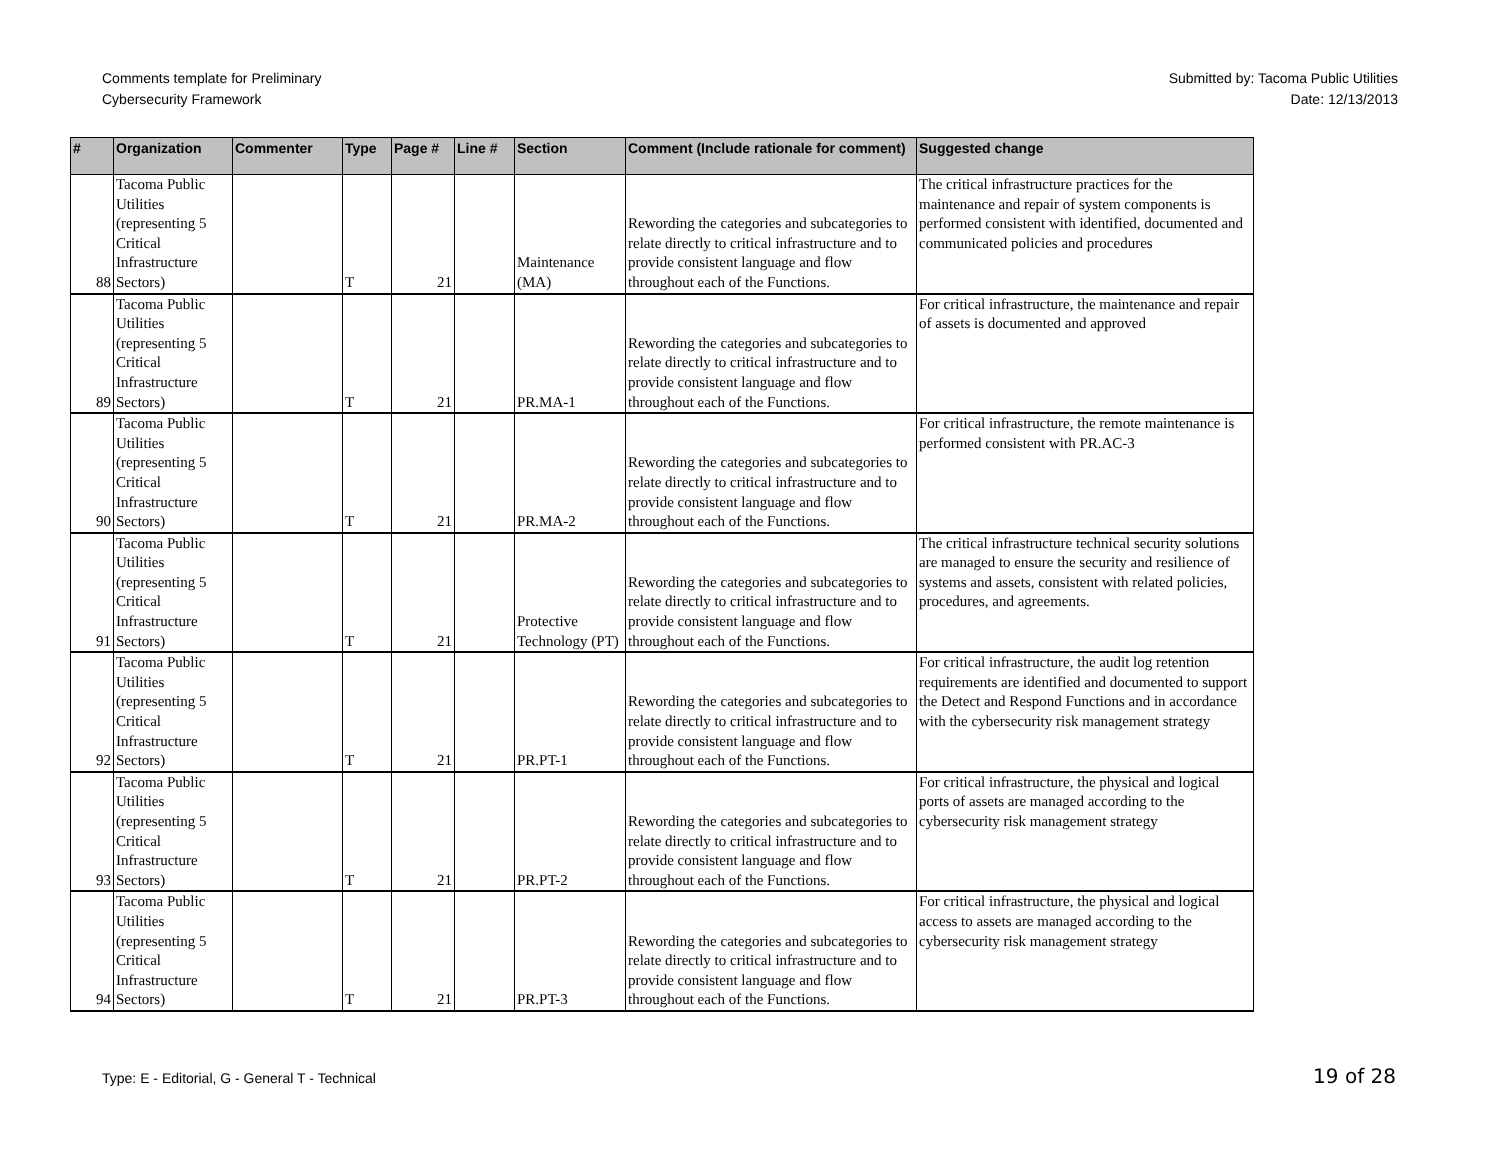Comments template for Preliminary
Cybersecurity Framework
Submitted by: Tacoma Public Utilities
Date: 12/13/2013
| # | Organization | Commenter | Type | Page # | Line # | Section | Comment (Include rationale for comment) | Suggested change |
| --- | --- | --- | --- | --- | --- | --- | --- | --- |
| 88 | Tacoma Public Utilities (representing 5 Critical Infrastructure Sectors) | | T | 21 | | Maintenance (MA) | Rewording the categories and subcategories to relate directly to critical infrastructure and to provide consistent language and flow throughout each of the Functions. | The critical infrastructure practices for the maintenance and repair of system components is performed consistent with identified, documented and communicated policies and procedures |
| 89 | Tacoma Public Utilities (representing 5 Critical Infrastructure Sectors) | | T | 21 | | PR.MA-1 | Rewording the categories and subcategories to relate directly to critical infrastructure and to provide consistent language and flow throughout each of the Functions. | For critical infrastructure, the maintenance and repair of assets is documented and approved |
| 90 | Tacoma Public Utilities (representing 5 Critical Infrastructure Sectors) | | T | 21 | | PR.MA-2 | Rewording the categories and subcategories to relate directly to critical infrastructure and to provide consistent language and flow throughout each of the Functions. | For critical infrastructure, the remote maintenance is performed consistent with PR.AC-3 |
| 91 | Tacoma Public Utilities (representing 5 Critical Infrastructure Sectors) | | T | 21 | | Protective Technology (PT) | Rewording the categories and subcategories to relate directly to critical infrastructure and to provide consistent language and flow throughout each of the Functions. | The critical infrastructure technical security solutions are managed to ensure the security and resilience of systems and assets, consistent with related policies, procedures, and agreements. |
| 92 | Tacoma Public Utilities (representing 5 Critical Infrastructure Sectors) | | T | 21 | | PR.PT-1 | Rewording the categories and subcategories to relate directly to critical infrastructure and to provide consistent language and flow throughout each of the Functions. | For critical infrastructure, the audit log retention requirements are identified and documented to support the Detect and Respond Functions and in accordance with the cybersecurity risk management strategy |
| 93 | Tacoma Public Utilities (representing 5 Critical Infrastructure Sectors) | | T | 21 | | PR.PT-2 | Rewording the categories and subcategories to relate directly to critical infrastructure and to provide consistent language and flow throughout each of the Functions. | For critical infrastructure, the physical and logical ports of assets are managed according to the cybersecurity risk management strategy |
| 94 | Tacoma Public Utilities (representing 5 Critical Infrastructure Sectors) | | T | 21 | | PR.PT-3 | Rewording the categories and subcategories to relate directly to critical infrastructure and to provide consistent language and flow throughout each of the Functions. | For critical infrastructure, the physical and logical access to assets are managed according to the cybersecurity risk management strategy |
Type: E - Editorial, G - General T - Technical
19 of 28